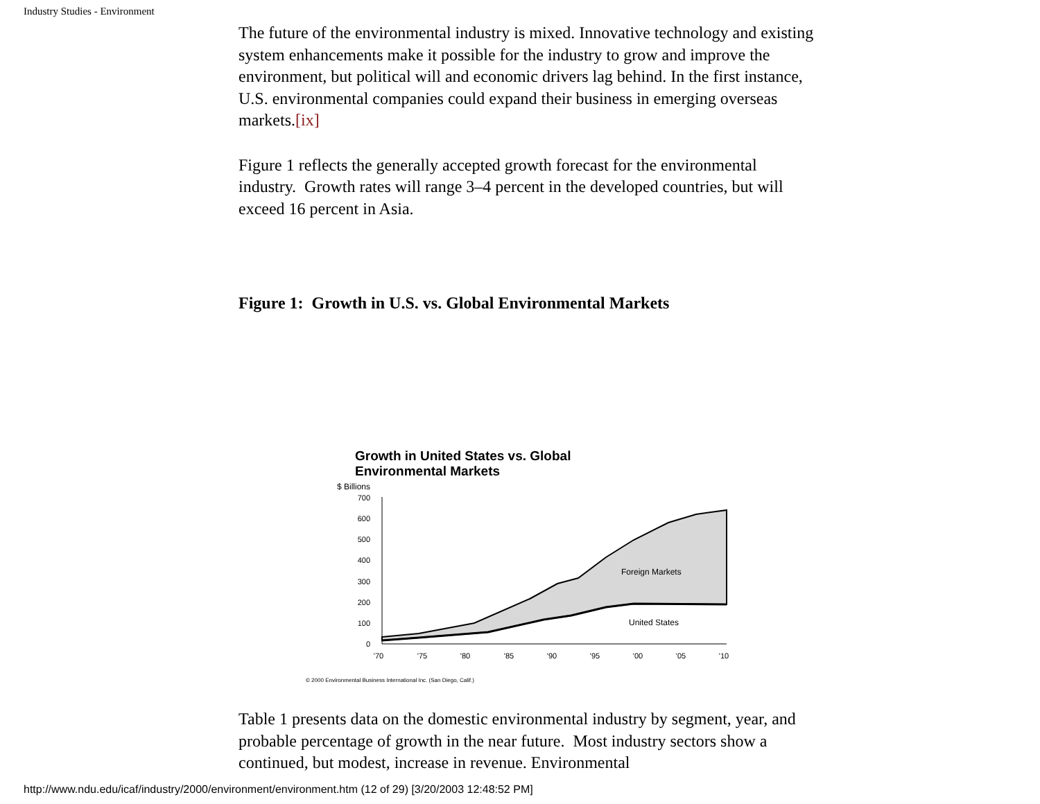Industry Studies - Environment
The future of the environmental industry is mixed. Innovative technology and existing system enhancements make it possible for the industry to grow and improve the environment, but political will and economic drivers lag behind. In the first instance, U.S. environmental companies could expand their business in emerging overseas markets.[ix]
Figure 1 reflects the generally accepted growth forecast for the environmental industry. Growth rates will range 3–4 percent in the developed countries, but will exceed 16 percent in Asia.
Figure 1: Growth in U.S. vs. Global Environmental Markets
Growth in United States vs. Global
Environmental Markets
$ Billions
700
600
500
400
300
200
100
0
Foreign Markets
United States
'70
'75
'80
'85
'90
'95
'00
'05
'10
© 2000 Environmental Business International Inc. (San Diego, Calif.)
Table 1 presents data on the domestic environmental industry by segment, year, and probable percentage of growth in the near future. Most industry sectors show a continued, but modest, increase in revenue. Environmental
http://www.ndu.edu/icaf/industry/2000/environment/environment.htm (12 of 29) [3/20/2003 12:48:52 PM]